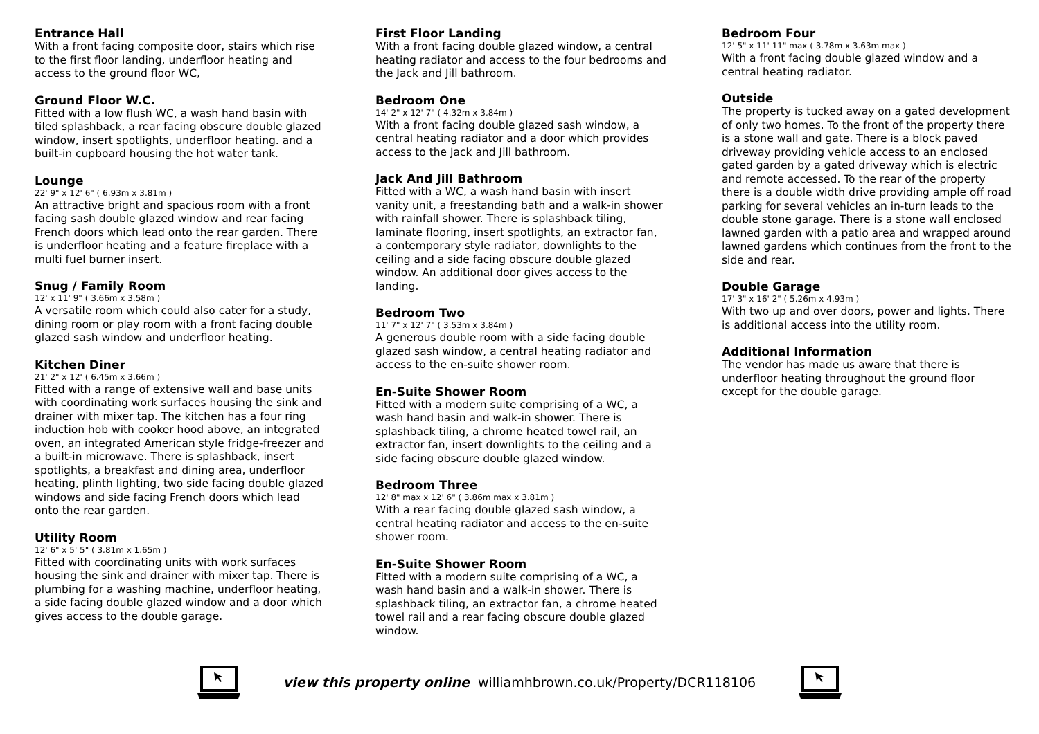Entrance Hall
With a front facing composite door, stairs which rise to the first floor landing, underfloor heating and access to the ground floor WC,
Ground Floor W.C.
Fitted with a low flush WC, a wash hand basin with tiled splashback, a rear facing obscure double glazed window, insert spotlights, underfloor heating. and a built-in cupboard housing the hot water tank.
Lounge
22' 9" x 12' 6" ( 6.93m x 3.81m )
An attractive bright and spacious room with a front facing sash double glazed window and rear facing French doors which lead onto the rear garden. There is underfloor heating and a feature fireplace with a multi fuel burner insert.
Snug / Family Room
12' x 11' 9" ( 3.66m x 3.58m )
A versatile room which could also cater for a study, dining room or play room with a front facing double glazed sash window and underfloor heating.
Kitchen Diner
21' 2" x 12' ( 6.45m x 3.66m )
Fitted with a range of extensive wall and base units with coordinating work surfaces housing the sink and drainer with mixer tap. The kitchen has a four ring induction hob with cooker hood above, an integrated oven, an integrated American style fridge-freezer and a built-in microwave. There is splashback, insert spotlights, a breakfast and dining area, underfloor heating, plinth lighting, two side facing double glazed windows and side facing French doors which lead onto the rear garden.
Utility Room
12' 6" x 5' 5" ( 3.81m x 1.65m )
Fitted with coordinating units with work surfaces housing the sink and drainer with mixer tap. There is plumbing for a washing machine, underfloor heating, a side facing double glazed window and a door which gives access to the double garage.
First Floor Landing
With a front facing double glazed window, a central heating radiator and access to the four bedrooms and the Jack and Jill bathroom.
Bedroom One
14' 2" x 12' 7" ( 4.32m x 3.84m )
With a front facing double glazed sash window, a central heating radiator and a door which provides access to the Jack and Jill bathroom.
Jack And Jill Bathroom
Fitted with a WC, a wash hand basin with insert vanity unit, a freestanding bath and a walk-in shower with rainfall shower. There is splashback tiling, laminate flooring, insert spotlights, an extractor fan, a contemporary style radiator, downlights to the ceiling and a side facing obscure double glazed window. An additional door gives access to the landing.
Bedroom Two
11' 7" x 12' 7" ( 3.53m x 3.84m )
A generous double room with a side facing double glazed sash window, a central heating radiator and access to the en-suite shower room.
En-Suite Shower Room
Fitted with a modern suite comprising of a WC, a wash hand basin and walk-in shower. There is splashback tiling, a chrome heated towel rail, an extractor fan, insert downlights to the ceiling and a side facing obscure double glazed window.
Bedroom Three
12' 8" max x 12' 6" ( 3.86m max x 3.81m )
With a rear facing double glazed sash window, a central heating radiator and access to the en-suite shower room.
En-Suite Shower Room
Fitted with a modern suite comprising of a WC, a wash hand basin and a walk-in shower. There is splashback tiling, an extractor fan, a chrome heated towel rail and a rear facing obscure double glazed window.
Bedroom Four
12' 5" x 11' 11" max ( 3.78m x 3.63m max )
With a front facing double glazed window and a central heating radiator.
Outside
The property is tucked away on a gated development of only two homes. To the front of the property there is a stone wall and gate. There is a block paved driveway providing vehicle access to an enclosed gated garden by a gated driveway which is electric and remote accessed. To the rear of the property there is a double width drive providing ample off road parking for several vehicles an in-turn leads to the double stone garage. There is a stone wall enclosed lawned garden with a patio area and wrapped around lawned gardens which continues from the front to the side and rear.
Double Garage
17' 3" x 16' 2" ( 5.26m x 4.93m )
With two up and over doors, power and lights. There is additional access into the utility room.
Additional Information
The vendor has made us aware that there is underfloor heating throughout the ground floor except for the double garage.
view this property online williamhbrown.co.uk/Property/DCR118106